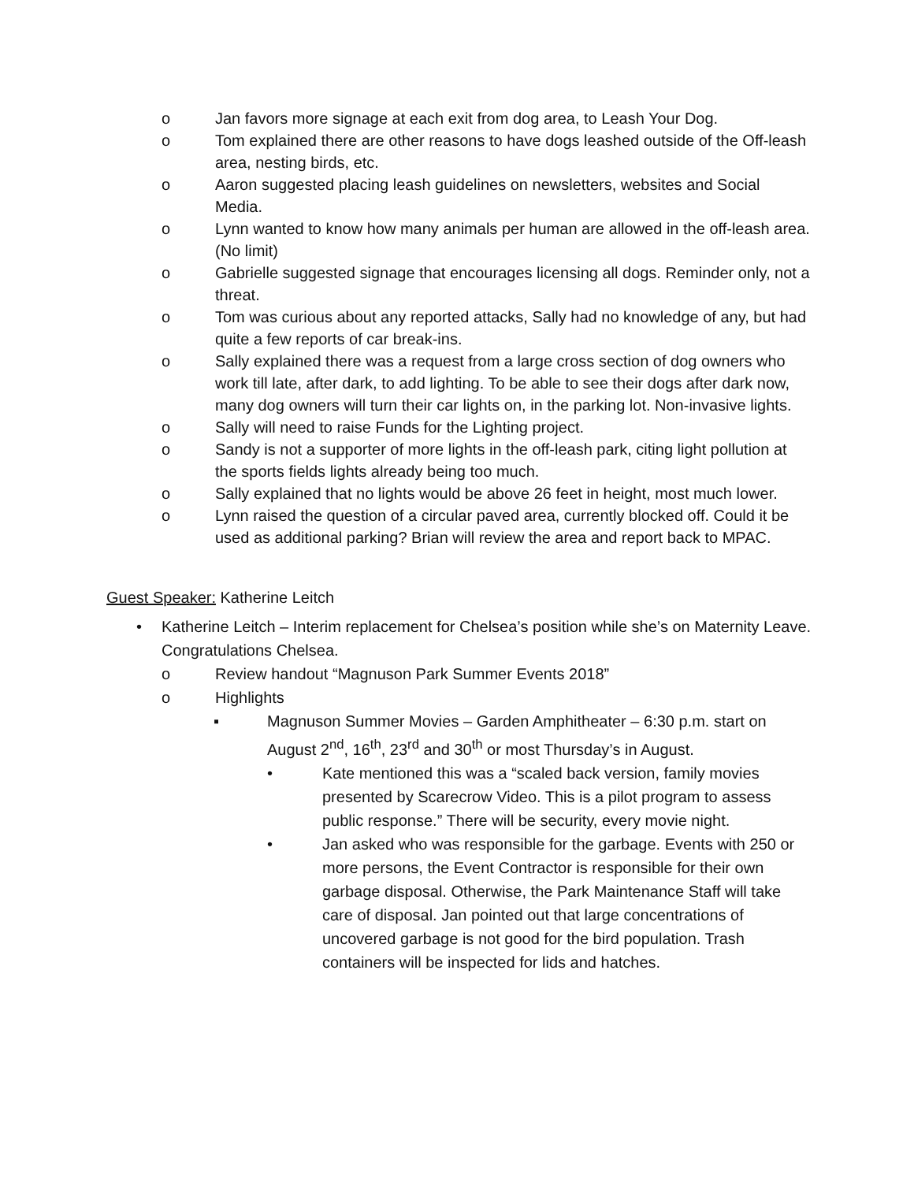o Jan favors more signage at each exit from dog area, to Leash Your Dog.
o Tom explained there are other reasons to have dogs leashed outside of the Off-leash area, nesting birds, etc.
o Aaron suggested placing leash guidelines on newsletters, websites and Social Media.
o Lynn wanted to know how many animals per human are allowed in the off-leash area. (No limit)
o Gabrielle suggested signage that encourages licensing all dogs. Reminder only, not a threat.
o Tom was curious about any reported attacks, Sally had no knowledge of any, but had quite a few reports of car break-ins.
o Sally explained there was a request from a large cross section of dog owners who work till late, after dark, to add lighting. To be able to see their dogs after dark now, many dog owners will turn their car lights on, in the parking lot. Non-invasive lights.
o Sally will need to raise Funds for the Lighting project.
o Sandy is not a supporter of more lights in the off-leash park, citing light pollution at the sports fields lights already being too much.
o Sally explained that no lights would be above 26 feet in height, most much lower.
o Lynn raised the question of a circular paved area, currently blocked off. Could it be used as additional parking? Brian will review the area and report back to MPAC.
Guest Speaker: Katherine Leitch
• Katherine Leitch – Interim replacement for Chelsea’s position while she’s on Maternity Leave. Congratulations Chelsea.
o Review handout “Magnuson Park Summer Events 2018”
o Highlights
▪ Magnuson Summer Movies – Garden Amphitheater – 6:30 p.m. start on August 2<sup>nd</sup>, 16<sup>th</sup>, 23<sup>rd</sup> and 30<sup>th</sup> or most Thursday’s in August.
• Kate mentioned this was a “scaled back version, family movies presented by Scarecrow Video. This is a pilot program to assess public response.” There will be security, every movie night.
• Jan asked who was responsible for the garbage. Events with 250 or more persons, the Event Contractor is responsible for their own garbage disposal. Otherwise, the Park Maintenance Staff will take care of disposal. Jan pointed out that large concentrations of uncovered garbage is not good for the bird population. Trash containers will be inspected for lids and hatches.